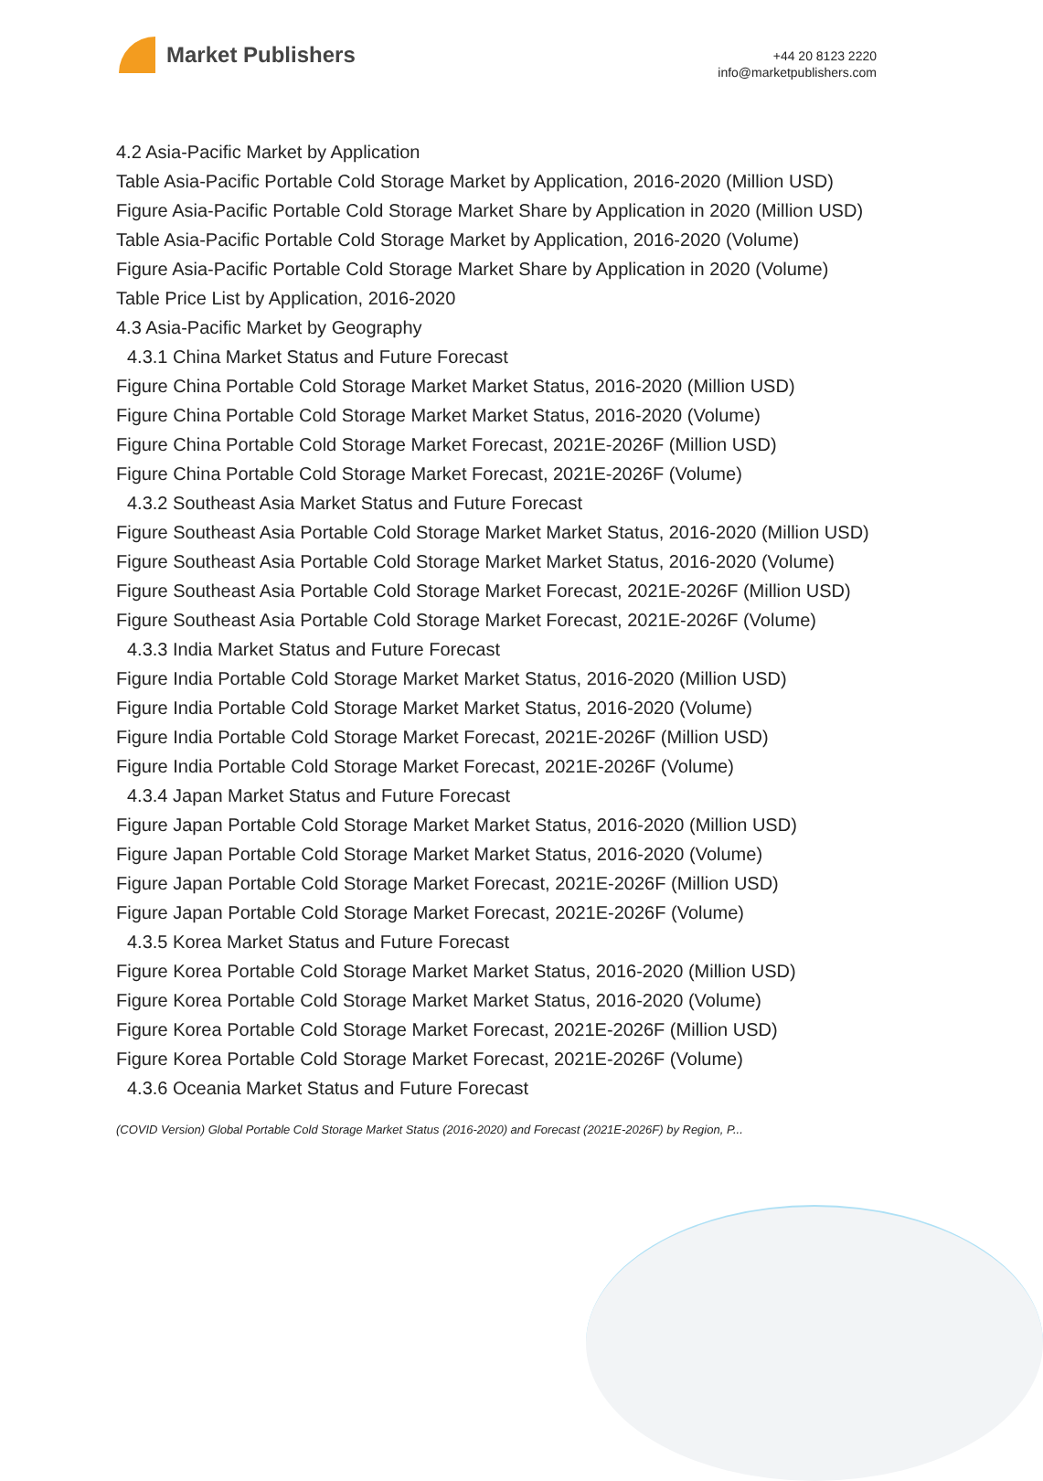Market Publishers
+44 20 8123 2220
info@marketpublishers.com
4.2 Asia-Pacific Market by Application
Table Asia-Pacific Portable Cold Storage Market by Application, 2016-2020 (Million USD)
Figure Asia-Pacific Portable Cold Storage Market Share by Application in 2020 (Million USD)
Table Asia-Pacific Portable Cold Storage Market by Application, 2016-2020 (Volume)
Figure Asia-Pacific Portable Cold Storage Market Share by Application in 2020 (Volume)
Table Price List by Application, 2016-2020
4.3 Asia-Pacific Market by Geography
4.3.1 China Market Status and Future Forecast
Figure China Portable Cold Storage Market Market Status, 2016-2020 (Million USD)
Figure China Portable Cold Storage Market Market Status, 2016-2020 (Volume)
Figure China Portable Cold Storage Market Forecast, 2021E-2026F (Million USD)
Figure China Portable Cold Storage Market Forecast, 2021E-2026F (Volume)
4.3.2 Southeast Asia Market Status and Future Forecast
Figure Southeast Asia Portable Cold Storage Market Market Status, 2016-2020 (Million USD)
Figure Southeast Asia Portable Cold Storage Market Market Status, 2016-2020 (Volume)
Figure Southeast Asia Portable Cold Storage Market Forecast, 2021E-2026F (Million USD)
Figure Southeast Asia Portable Cold Storage Market Forecast, 2021E-2026F (Volume)
4.3.3 India Market Status and Future Forecast
Figure India Portable Cold Storage Market Market Status, 2016-2020 (Million USD)
Figure India Portable Cold Storage Market Market Status, 2016-2020 (Volume)
Figure India Portable Cold Storage Market Forecast, 2021E-2026F (Million USD)
Figure India Portable Cold Storage Market Forecast, 2021E-2026F (Volume)
4.3.4 Japan Market Status and Future Forecast
Figure Japan Portable Cold Storage Market Market Status, 2016-2020 (Million USD)
Figure Japan Portable Cold Storage Market Market Status, 2016-2020 (Volume)
Figure Japan Portable Cold Storage Market Forecast, 2021E-2026F (Million USD)
Figure Japan Portable Cold Storage Market Forecast, 2021E-2026F (Volume)
4.3.5 Korea Market Status and Future Forecast
Figure Korea Portable Cold Storage Market Market Status, 2016-2020 (Million USD)
Figure Korea Portable Cold Storage Market Market Status, 2016-2020 (Volume)
Figure Korea Portable Cold Storage Market Forecast, 2021E-2026F (Million USD)
Figure Korea Portable Cold Storage Market Forecast, 2021E-2026F (Volume)
4.3.6 Oceania Market Status and Future Forecast
(COVID Version) Global Portable Cold Storage Market Status (2016-2020) and Forecast (2021E-2026F) by Region, P...